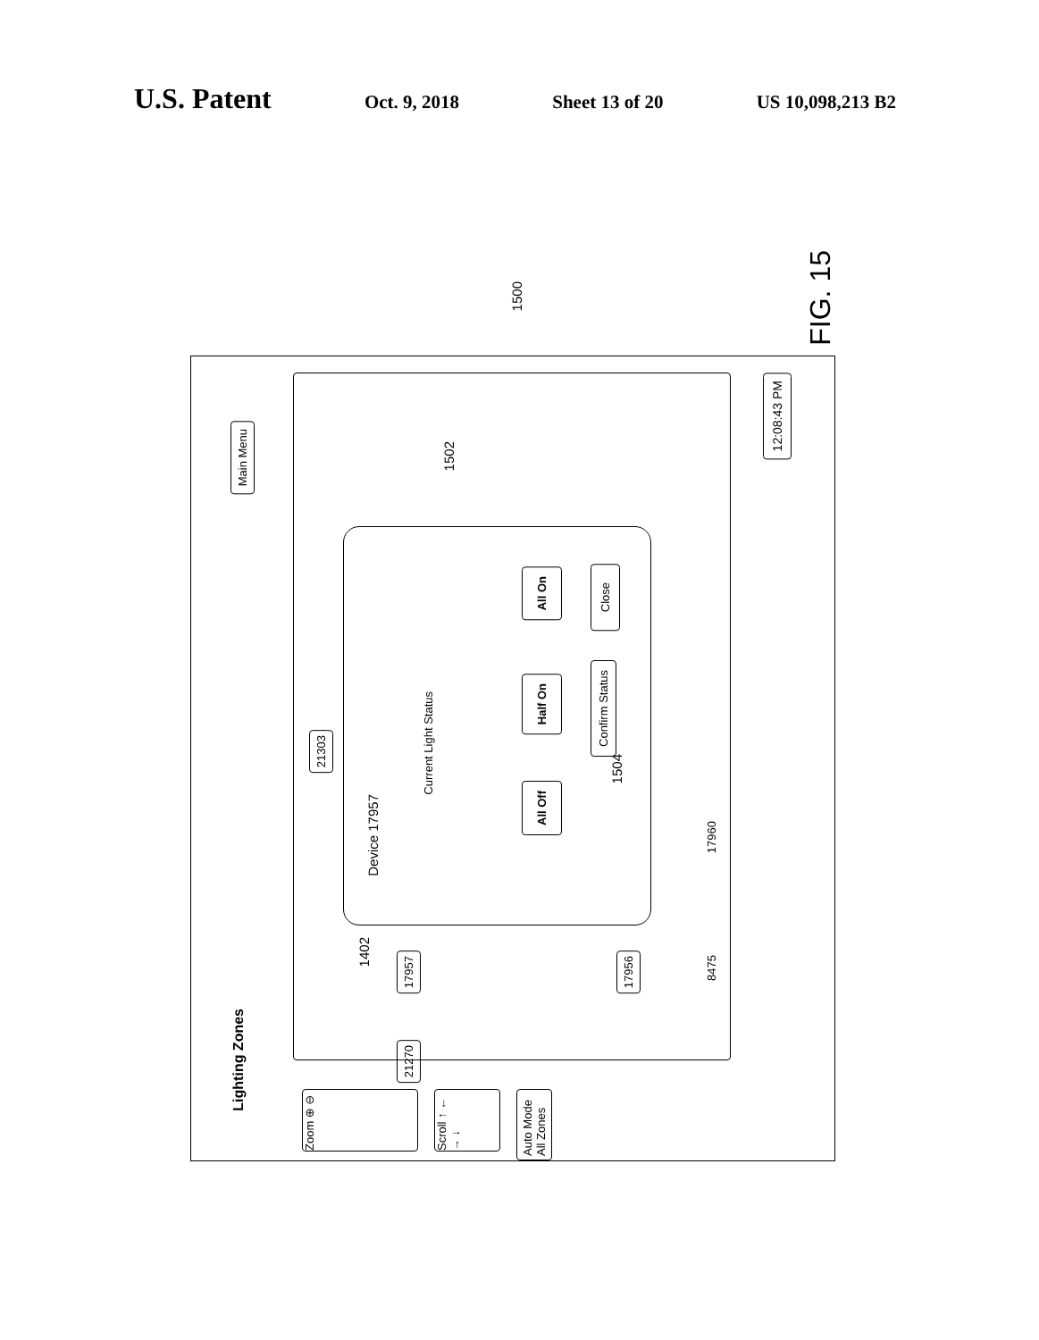U.S. Patent Oct. 9, 2018 Sheet 13 of 20 US 10,098,213 B2
1500
FIG. 15
Lighting Zones
Main Menu
12:08:43 PM
1502
Device 17957
Current Light Status
All Off
Half On
All On
Confirm Status
Close
1504
21303
1402
17957
17956
21270
17960
8475
Zoom ⊕ ⊖
Scroll ↑ ← → ↓
Auto Mode All Zones